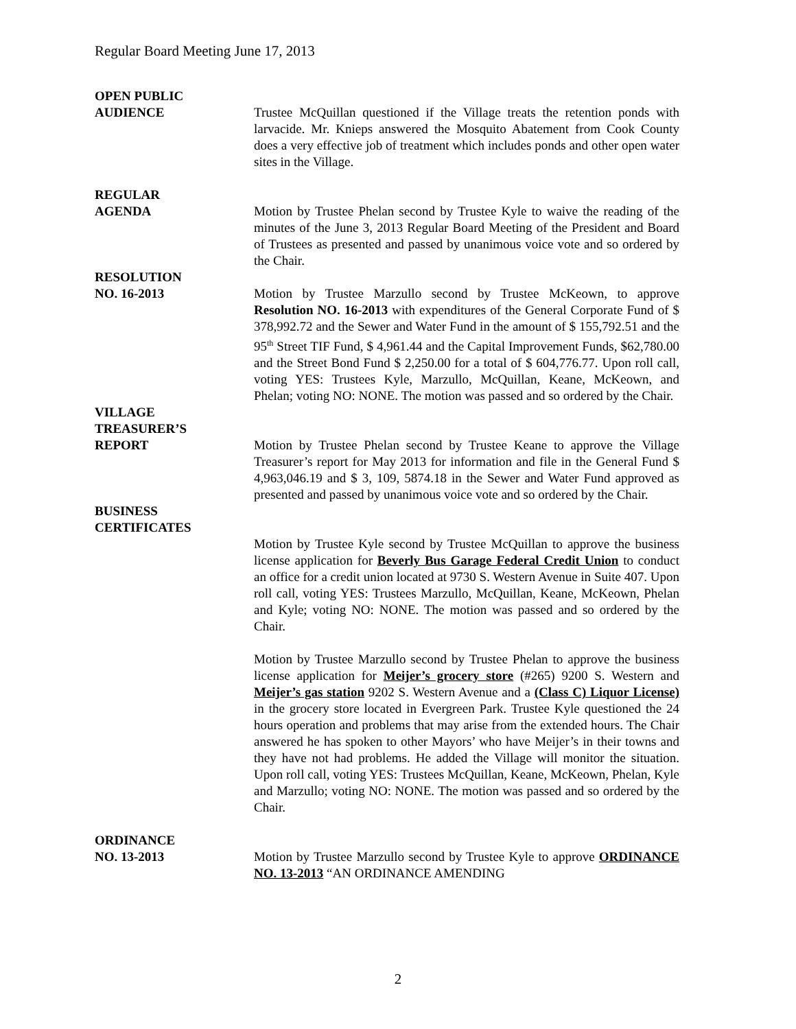Regular Board Meeting June 17, 2013
OPEN PUBLIC
AUDIENCE
Trustee McQuillan questioned if the Village treats the retention ponds with larvacide. Mr. Knieps answered the Mosquito Abatement from Cook County does a very effective job of treatment which includes ponds and other open water sites in the Village.
REGULAR
AGENDA
Motion by Trustee Phelan second by Trustee Kyle to waive the reading of the minutes of the June 3, 2013 Regular Board Meeting of the President and Board of Trustees as presented and passed by unanimous voice vote and so ordered by the Chair.
RESOLUTION
NO. 16-2013
Motion by Trustee Marzullo second by Trustee McKeown, to approve Resolution NO. 16-2013 with expenditures of the General Corporate Fund of $ 378,992.72 and the Sewer and Water Fund in the amount of $ 155,792.51 and the 95<sup>th</sup> Street TIF Fund, $ 4,961.44 and the Capital Improvement Funds, $62,780.00 and the Street Bond Fund $ 2,250.00 for a total of $ 604,776.77. Upon roll call, voting YES: Trustees Kyle, Marzullo, McQuillan, Keane, McKeown, and Phelan; voting NO: NONE. The motion was passed and so ordered by the Chair.
VILLAGE
TREASURER’S
REPORT
Motion by Trustee Phelan second by Trustee Keane to approve the Village Treasurer’s report for May 2013 for information and file in the General Fund $ 4,963,046.19 and $ 3, 109, 5874.18 in the Sewer and Water Fund approved as presented and passed by unanimous voice vote and so ordered by the Chair.
BUSINESS
CERTIFICATES
Motion by Trustee Kyle second by Trustee McQuillan to approve the business license application for Beverly Bus Garage Federal Credit Union to conduct an office for a credit union located at 9730 S. Western Avenue in Suite 407. Upon roll call, voting YES: Trustees Marzullo, McQuillan, Keane, McKeown, Phelan and Kyle; voting NO: NONE. The motion was passed and so ordered by the Chair.
Motion by Trustee Marzullo second by Trustee Phelan to approve the business license application for Meijer’s grocery store (#265) 9200 S. Western and Meijer’s gas station 9202 S. Western Avenue and a (Class C) Liquor License) in the grocery store located in Evergreen Park. Trustee Kyle questioned the 24 hours operation and problems that may arise from the extended hours. The Chair answered he has spoken to other Mayors’ who have Meijer’s in their towns and they have not had problems. He added the Village will monitor the situation. Upon roll call, voting YES: Trustees McQuillan, Keane, McKeown, Phelan, Kyle and Marzullo; voting NO: NONE. The motion was passed and so ordered by the Chair.
ORDINANCE
NO. 13-2013
Motion by Trustee Marzullo second by Trustee Kyle to approve ORDINANCE NO. 13-2013 “AN ORDINANCE AMENDING
2